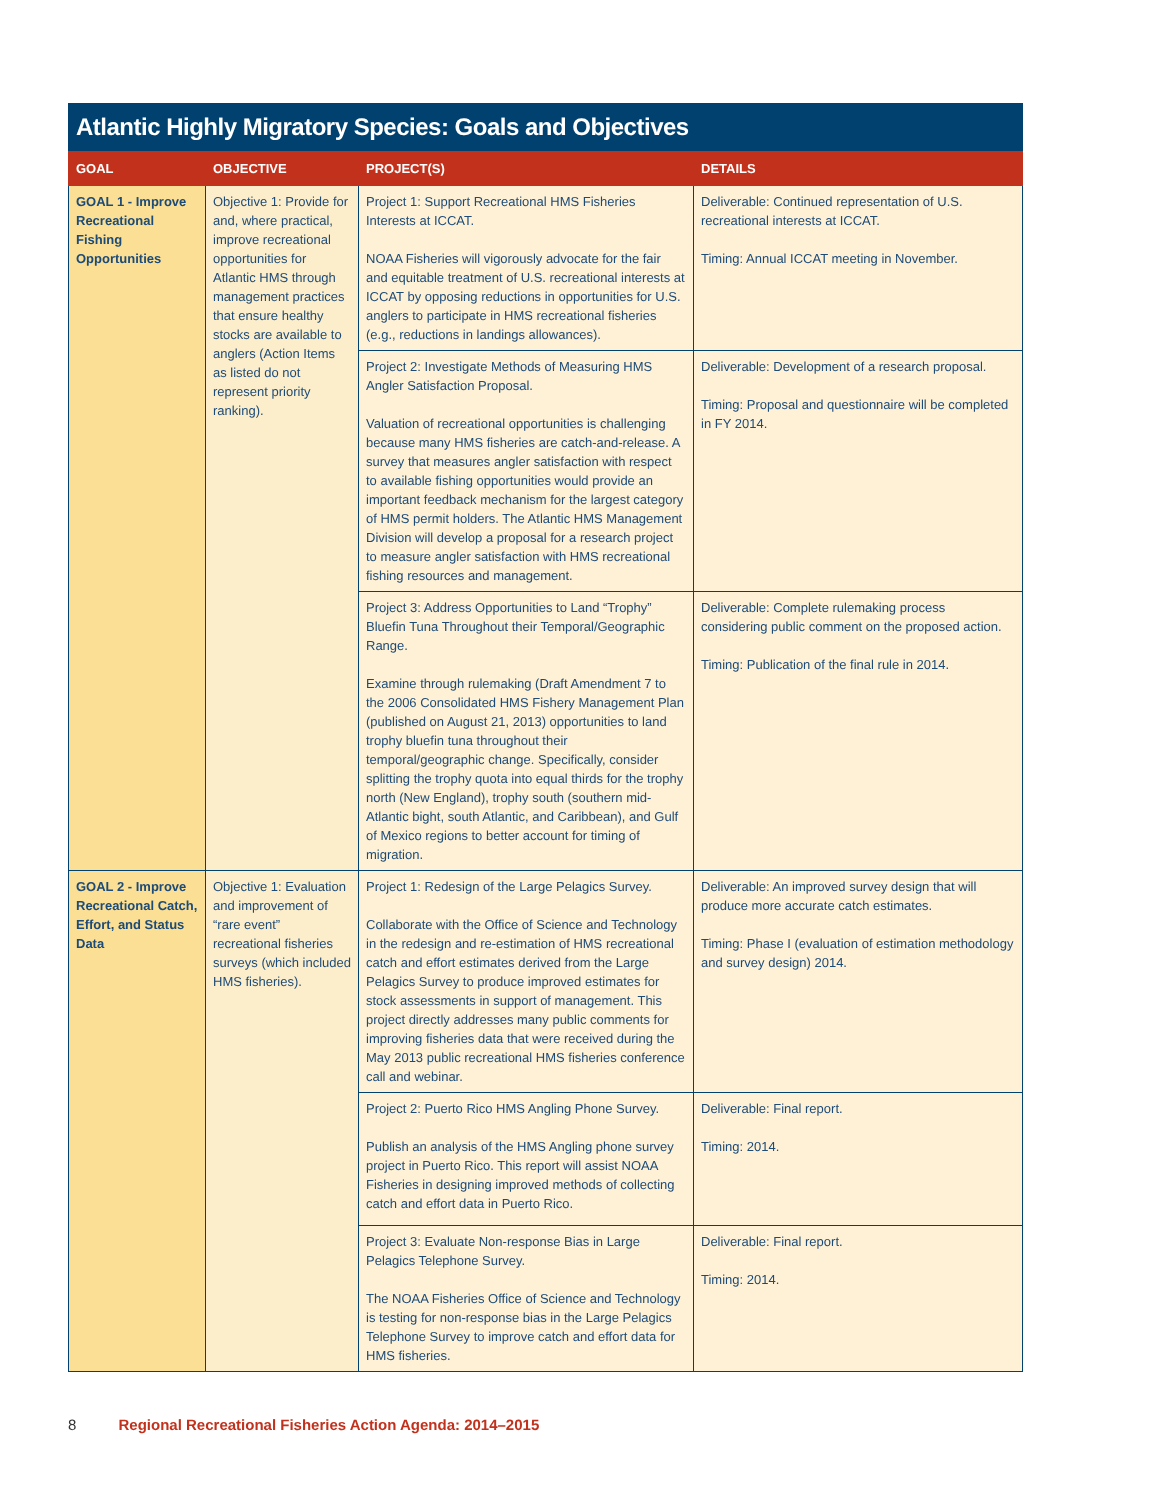Atlantic Highly Migratory Species: Goals and Objectives
| GOAL | OBJECTIVE | PROJECT(S) | DETAILS |
| --- | --- | --- | --- |
| GOAL 1 - Improve Recreational Fishing Opportunities | Objective 1: Provide for and, where practical, improve recreational opportunities for Atlantic HMS through management practices that ensure healthy stocks are available to anglers (Action Items as listed do not represent priority ranking). | Project 1: Support Recreational HMS Fisheries Interests at ICCAT. NOAA Fisheries will vigorously advocate for the fair and equitable treatment of U.S. recreational interests at ICCAT by opposing reductions in opportunities for U.S. anglers to participate in HMS recreational fisheries (e.g., reductions in landings allowances). | Deliverable: Continued representation of U.S. recreational interests at ICCAT. Timing: Annual ICCAT meeting in November. |
| | | Project 2: Investigate Methods of Measuring HMS Angler Satisfaction Proposal. Valuation of recreational opportunities is challenging because many HMS fisheries are catch-and-release. A survey that measures angler satisfaction with respect to available fishing opportunities would provide an important feedback mechanism for the largest category of HMS permit holders. The Atlantic HMS Management Division will develop a proposal for a research project to measure angler satisfaction with HMS recreational fishing resources and management. | Deliverable: Development of a research proposal. Timing: Proposal and questionnaire will be completed in FY 2014. |
| | | Project 3: Address Opportunities to Land “Trophy” Bluefin Tuna Throughout their Temporal/Geographic Range. Examine through rulemaking (Draft Amendment 7 to the 2006 Consolidated HMS Fishery Management Plan (published on August 21, 2013) opportunities to land trophy bluefin tuna throughout their temporal/geographic change. Specifically, consider splitting the trophy quota into equal thirds for the trophy north (New England), trophy south (southern mid-Atlantic bight, south Atlantic, and Caribbean), and Gulf of Mexico regions to better account for timing of migration. | Deliverable: Complete rulemaking process considering public comment on the proposed action. Timing: Publication of the final rule in 2014. |
| GOAL 2 - Improve Recreational Catch, Effort, and Status Data | Objective 1: Evaluation and improvement of “rare event” recreational fisheries surveys (which included HMS fisheries). | Project 1: Redesign of the Large Pelagics Survey. Collaborate with the Office of Science and Technology in the redesign and re-estimation of HMS recreational catch and effort estimates derived from the Large Pelagics Survey to produce improved estimates for stock assessments in support of management. This project directly addresses many public comments for improving fisheries data that were received during the May 2013 public recreational HMS fisheries conference call and webinar. | Deliverable: An improved survey design that will produce more accurate catch estimates. Timing: Phase I (evaluation of estimation methodology and survey design) 2014. |
| | | Project 2: Puerto Rico HMS Angling Phone Survey. Publish an analysis of the HMS Angling phone survey project in Puerto Rico. This report will assist NOAA Fisheries in designing improved methods of collecting catch and effort data in Puerto Rico. | Deliverable: Final report. Timing: 2014. |
| | | Project 3: Evaluate Non-response Bias in Large Pelagics Telephone Survey. The NOAA Fisheries Office of Science and Technology is testing for non-response bias in the Large Pelagics Telephone Survey to improve catch and effort data for HMS fisheries. | Deliverable: Final report. Timing: 2014. |
8 Regional Recreational Fisheries Action Agenda: 2014–2015